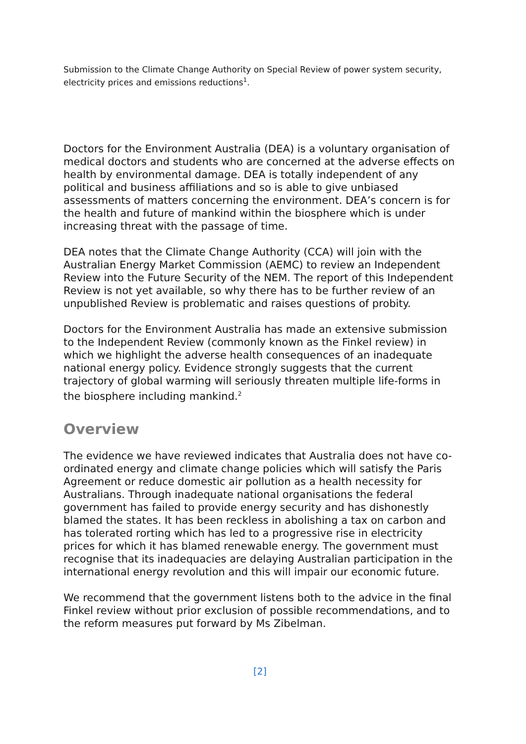Submission to the Climate Change Authority on Special Review of power system security, electricity prices and emissions reductions<sup>1</sup>.
Doctors for the Environment Australia (DEA) is a voluntary organisation of medical doctors and students who are concerned at the adverse effects on health by environmental damage. DEA is totally independent of any political and business affiliations and so is able to give unbiased assessments of matters concerning the environment. DEA’s concern is for the health and future of mankind within the biosphere which is under increasing threat with the passage of time.
DEA notes that the Climate Change Authority (CCA) will join with the Australian Energy Market Commission (AEMC) to review an Independent Review into the Future Security of the NEM. The report of this Independent Review is not yet available, so why there has to be further review of an unpublished Review is problematic and raises questions of probity.
Doctors for the Environment Australia has made an extensive submission to the Independent Review (commonly known as the Finkel review) in which we highlight the adverse health consequences of an inadequate national energy policy. Evidence strongly suggests that the current trajectory of global warming will seriously threaten multiple life-forms in the biosphere including mankind.<sup>2</sup>
Overview
The evidence we have reviewed indicates that Australia does not have co-ordinated energy and climate change policies which will satisfy the Paris Agreement or reduce domestic air pollution as a health necessity for Australians. Through inadequate national organisations the federal government has failed to provide energy security and has dishonestly blamed the states. It has been reckless in abolishing a tax on carbon and has tolerated rorting which has led to a progressive rise in electricity prices for which it has blamed renewable energy. The government must recognise that its inadequacies are delaying Australian participation in the international energy revolution and this will impair our economic future.
We recommend that the government listens both to the advice in the final Finkel review without prior exclusion of possible recommendations, and to the reform measures put forward by Ms Zibelman.
[2]